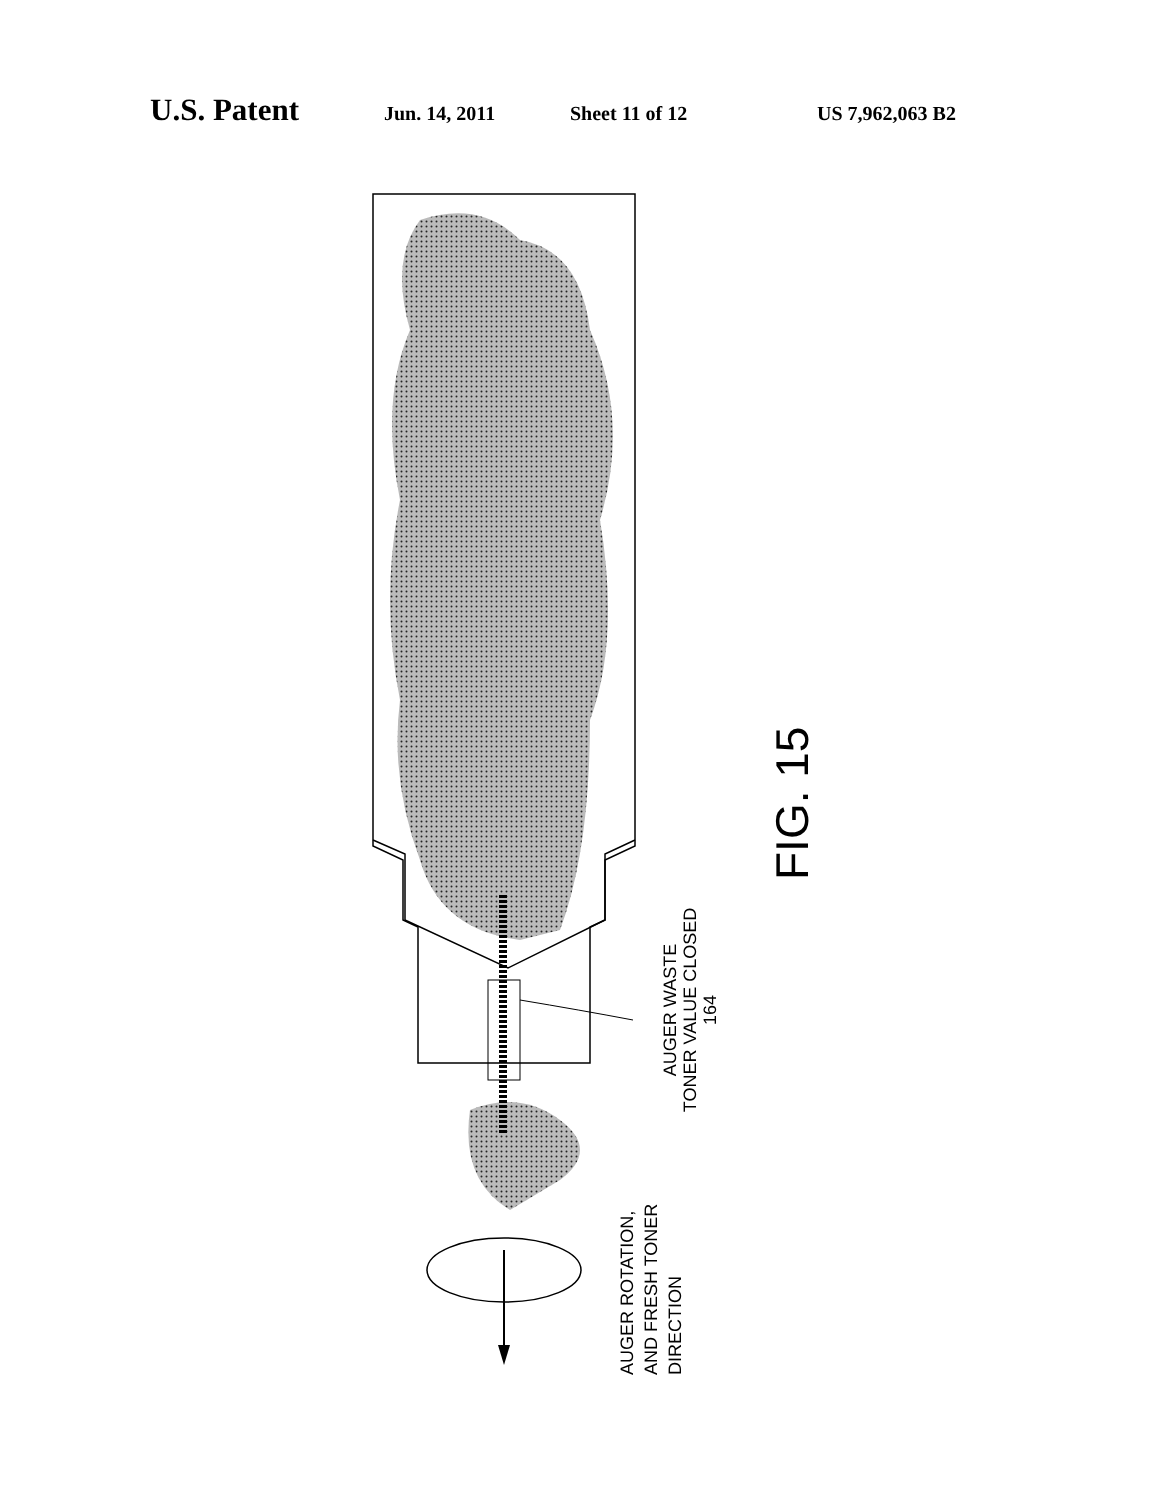U.S. Patent Jun. 14, 2011 Sheet 11 of 12 US 7,962,063 B2
AUGER WASTE
TONER VALUE CLOSED
164
AUGER ROTATION,
AND FRESH TONER
DIRECTION
FIG. 15